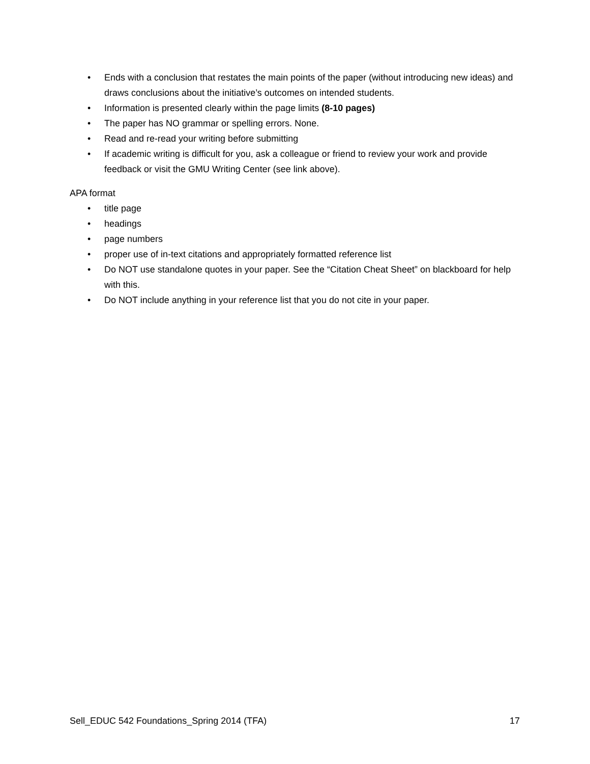• Ends with a conclusion that restates the main points of the paper (without introducing new ideas) and draws conclusions about the initiative’s outcomes on intended students.
• Information is presented clearly within the page limits (8-10 pages)
• The paper has NO grammar or spelling errors. None.
• Read and re-read your writing before submitting
• If academic writing is difficult for you, ask a colleague or friend to review your work and provide feedback or visit the GMU Writing Center (see link above).
APA format
• title page
• headings
• page numbers
• proper use of in-text citations and appropriately formatted reference list
• Do NOT use standalone quotes in your paper. See the “Citation Cheat Sheet” on blackboard for help with this.
• Do NOT include anything in your reference list that you do not cite in your paper.
Sell_EDUC 542 Foundations_Spring 2014 (TFA) 17